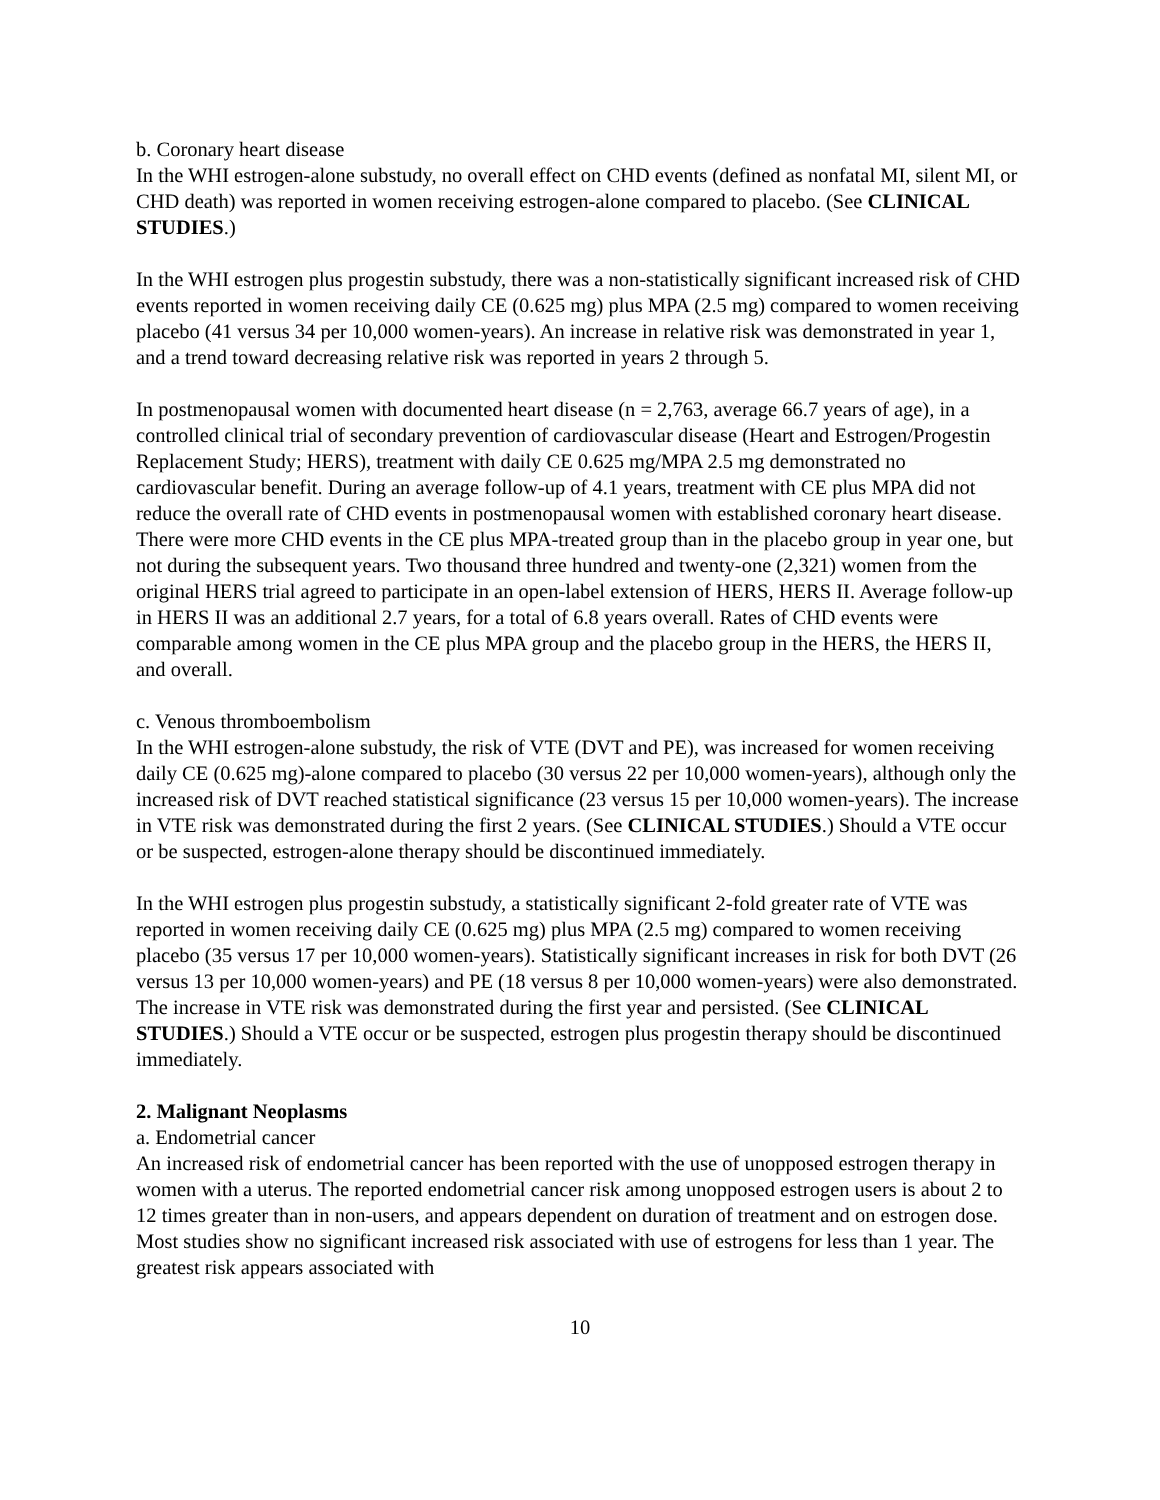b. Coronary heart disease
In the WHI estrogen-alone substudy, no overall effect on CHD events (defined as nonfatal MI, silent MI, or CHD death) was reported in women receiving estrogen-alone compared to placebo. (See CLINICAL STUDIES.)
In the WHI estrogen plus progestin substudy, there was a non-statistically significant increased risk of CHD events reported in women receiving daily CE (0.625 mg) plus MPA (2.5 mg) compared to women receiving placebo (41 versus 34 per 10,000 women-years). An increase in relative risk was demonstrated in year 1, and a trend toward decreasing relative risk was reported in years 2 through 5.
In postmenopausal women with documented heart disease (n = 2,763, average 66.7 years of age), in a controlled clinical trial of secondary prevention of cardiovascular disease (Heart and Estrogen/Progestin Replacement Study; HERS), treatment with daily CE 0.625 mg/MPA 2.5 mg demonstrated no cardiovascular benefit. During an average follow-up of 4.1 years, treatment with CE plus MPA did not reduce the overall rate of CHD events in postmenopausal women with established coronary heart disease. There were more CHD events in the CE plus MPA-treated group than in the placebo group in year one, but not during the subsequent years. Two thousand three hundred and twenty-one (2,321) women from the original HERS trial agreed to participate in an open-label extension of HERS, HERS II. Average follow-up in HERS II was an additional 2.7 years, for a total of 6.8 years overall. Rates of CHD events were comparable among women in the CE plus MPA group and the placebo group in the HERS, the HERS II, and overall.
c. Venous thromboembolism
In the WHI estrogen-alone substudy, the risk of VTE (DVT and PE), was increased for women receiving daily CE (0.625 mg)-alone compared to placebo (30 versus 22 per 10,000 women-years), although only the increased risk of DVT reached statistical significance (23 versus 15 per 10,000 women-years). The increase in VTE risk was demonstrated during the first 2 years. (See CLINICAL STUDIES.) Should a VTE occur or be suspected, estrogen-alone therapy should be discontinued immediately.
In the WHI estrogen plus progestin substudy, a statistically significant 2-fold greater rate of VTE was reported in women receiving daily CE (0.625 mg) plus MPA (2.5 mg) compared to women receiving placebo (35 versus 17 per 10,000 women-years). Statistically significant increases in risk for both DVT (26 versus 13 per 10,000 women-years) and PE (18 versus 8 per 10,000 women-years) were also demonstrated. The increase in VTE risk was demonstrated during the first year and persisted. (See CLINICAL STUDIES.) Should a VTE occur or be suspected, estrogen plus progestin therapy should be discontinued immediately.
2. Malignant Neoplasms
a. Endometrial cancer
An increased risk of endometrial cancer has been reported with the use of unopposed estrogen therapy in women with a uterus. The reported endometrial cancer risk among unopposed estrogen users is about 2 to 12 times greater than in non-users, and appears dependent on duration of treatment and on estrogen dose. Most studies show no significant increased risk associated with use of estrogens for less than 1 year. The greatest risk appears associated with
10